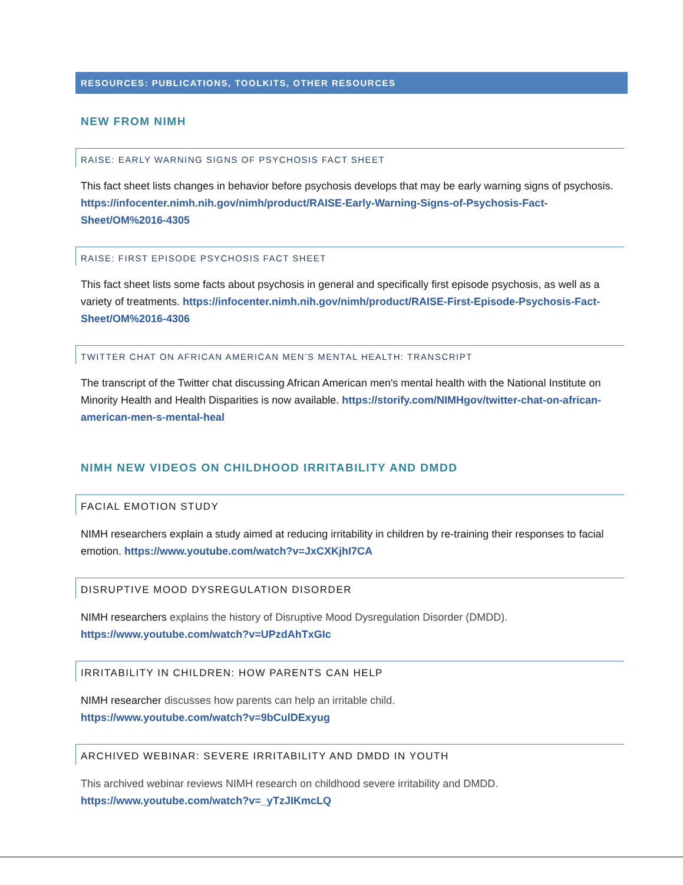RESOURCES: PUBLICATIONS, TOOLKITS, OTHER RESOURCES
NEW FROM NIMH
RAISE: EARLY WARNING SIGNS OF PSYCHOSIS FACT SHEET
This fact sheet lists changes in behavior before psychosis develops that may be early warning signs of psychosis. https://infocenter.nimh.nih.gov/nimh/product/RAISE-Early-Warning-Signs-of-Psychosis-Fact-Sheet/OM%2016-4305
RAISE: FIRST EPISODE PSYCHOSIS FACT SHEET
This fact sheet lists some facts about psychosis in general and specifically first episode psychosis, as well as a variety of treatments. https://infocenter.nimh.nih.gov/nimh/product/RAISE-First-Episode-Psychosis-Fact-Sheet/OM%2016-4306
TWITTER CHAT ON AFRICAN AMERICAN MEN’S MENTAL HEALTH: TRANSCRIPT
The transcript of the Twitter chat discussing African American men's mental health with the National Institute on Minority Health and Health Disparities is now available. https://storify.com/NIMHgov/twitter-chat-on-african-american-men-s-mental-heal
NIMH NEW VIDEOS ON CHILDHOOD IRRITABILITY AND DMDD
FACIAL EMOTION STUDY
NIMH researchers explain a study aimed at reducing irritability in children by re-training their responses to facial emotion. https://www.youtube.com/watch?v=JxCXKjhI7CA
DISRUPTIVE MOOD DYSREGULATION DISORDER
NIMH researchers explains the history of Disruptive Mood Dysregulation Disorder (DMDD).
https://www.youtube.com/watch?v=UPzdAhTxGIc
IRRITABILITY IN CHILDREN: HOW PARENTS CAN HELP
NIMH researcher discusses how parents can help an irritable child.
https://www.youtube.com/watch?v=9bCulDExyug
ARCHIVED WEBINAR: SEVERE IRRITABILITY AND DMDD IN YOUTH
This archived webinar reviews NIMH research on childhood severe irritability and DMDD.
https://www.youtube.com/watch?v=_yTzJIKmcLQ